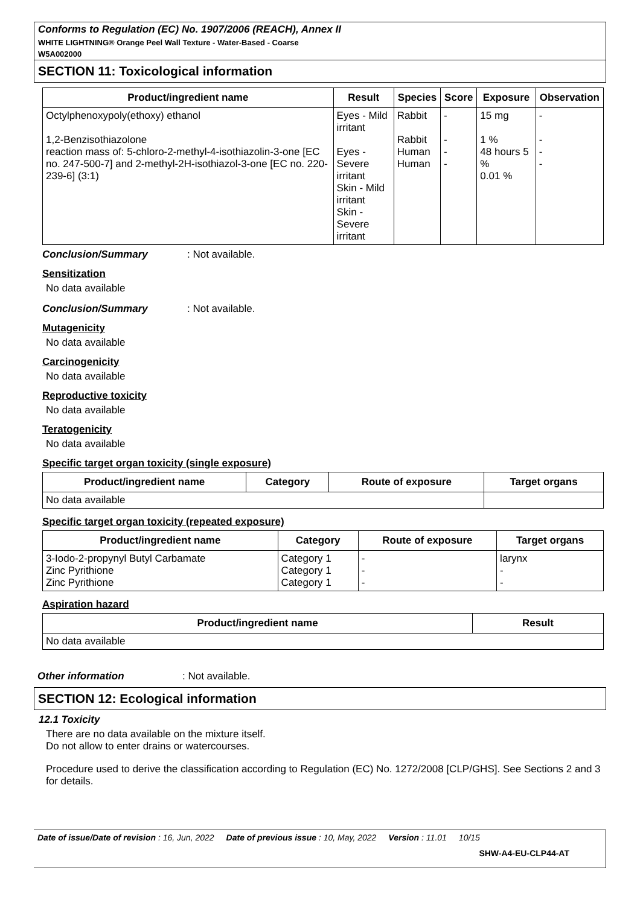Conforms to Regulation (EC) No. 1907/2006 (REACH), Annex II
WHITE LIGHTNING® Orange Peel Wall Texture - Water-Based - Coarse
W5A002000
SECTION 11: Toxicological information
| Product/ingredient name | Result | Species | Score | Exposure | Observation |
| --- | --- | --- | --- | --- | --- |
| Octylphenoxypoly(ethoxy) ethanol 1,2-Benzisothiazolone reaction mass of: 5-chloro-2-methyl-4-isothiazolin-3-one [EC no. 247-500-7] and 2-methyl-2H-isothiazol-3-one [EC no. 220-239-6] (3:1) | Eyes - Mild irritant Eyes - Severe irritant Skin - Mild irritant Skin - Severe irritant | Rabbit Rabbit Human Human | - - - - | 15 mg 1 % 48 hours 5 % 0.01 % | - - - - |
Conclusion/Summary: Not available.
Sensitization
No data available
Conclusion/Summary: Not available.
Mutagenicity
No data available
Carcinogenicity
No data available
Reproductive toxicity
No data available
Teratogenicity
No data available
Specific target organ toxicity (single exposure)
| Product/ingredient name | Category | Route of exposure | Target organs |
| --- | --- | --- | --- |
| No data available | | | |
Specific target organ toxicity (repeated exposure)
| Product/ingredient name | Category | Route of exposure | Target organs |
| --- | --- | --- | --- |
| 3-Iodo-2-propynyl Butyl Carbamate Zinc Pyrithione Zinc Pyrithione | Category 1 Category 1 Category 1 | - - - | larynx - - |
Aspiration hazard
| Product/ingredient name | Result |
| --- | --- |
| No data available | |
Other information: Not available.
SECTION 12: Ecological information
12.1 Toxicity
There are no data available on the mixture itself.
Do not allow to enter drains or watercourses.
Procedure used to derive the classification according to Regulation (EC) No. 1272/2008 [CLP/GHS]. See Sections 2 and 3 for details.
Date of issue/Date of revision : 16, Jun, 2022 Date of previous issue : 10, May, 2022 Version : 11.01 10/15
SHW-A4-EU-CLP44-AT